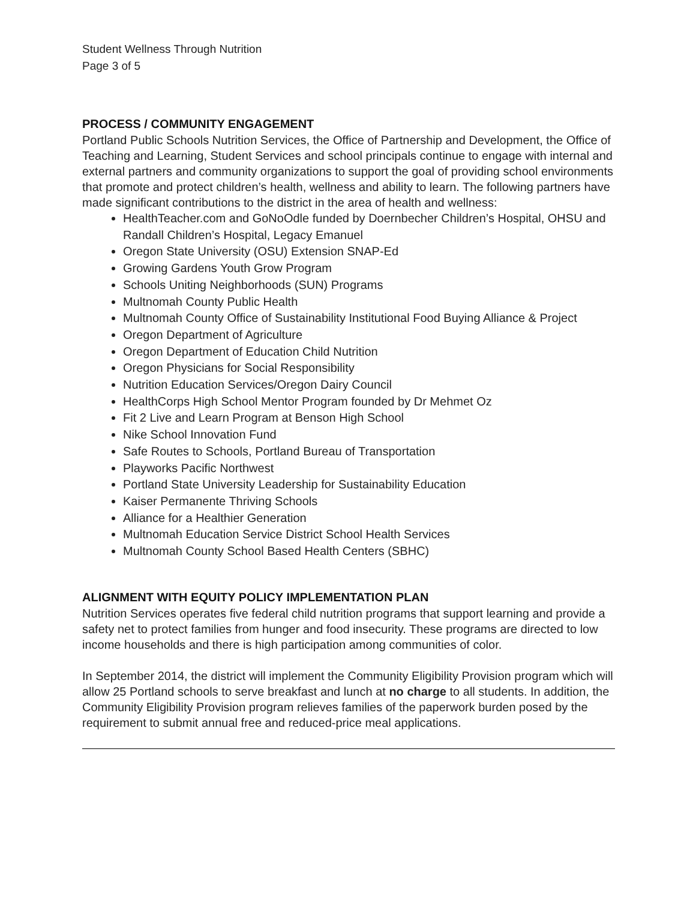Student Wellness Through Nutrition
Page 3 of 5
PROCESS / COMMUNITY ENGAGEMENT
Portland Public Schools Nutrition Services, the Office of Partnership and Development, the Office of Teaching and Learning, Student Services and school principals continue to engage with internal and external partners and community organizations to support the goal of providing school environments that promote and protect children’s health, wellness and ability to learn. The following partners have made significant contributions to the district in the area of health and wellness:
HealthTeacher.com and GoNoOdle funded by Doernbecher Children’s Hospital, OHSU and Randall Children’s Hospital, Legacy Emanuel
Oregon State University (OSU) Extension SNAP-Ed
Growing Gardens Youth Grow Program
Schools Uniting Neighborhoods (SUN) Programs
Multnomah County Public Health
Multnomah County Office of Sustainability Institutional Food Buying Alliance & Project
Oregon Department of Agriculture
Oregon Department of Education Child Nutrition
Oregon Physicians for Social Responsibility
Nutrition Education Services/Oregon Dairy Council
HealthCorps High School Mentor Program founded by Dr Mehmet Oz
Fit 2 Live and Learn Program at Benson High School
Nike School Innovation Fund
Safe Routes to Schools, Portland Bureau of Transportation
Playworks Pacific Northwest
Portland State University Leadership for Sustainability Education
Kaiser Permanente Thriving Schools
Alliance for a Healthier Generation
Multnomah Education Service District School Health Services
Multnomah County School Based Health Centers (SBHC)
ALIGNMENT WITH EQUITY POLICY IMPLEMENTATION PLAN
Nutrition Services operates five federal child nutrition programs that support learning and provide a safety net to protect families from hunger and food insecurity. These programs are directed to low income households and there is high participation among communities of color.
In September 2014, the district will implement the Community Eligibility Provision program which will allow 25 Portland schools to serve breakfast and lunch at no charge to all students. In addition, the Community Eligibility Provision program relieves families of the paperwork burden posed by the requirement to submit annual free and reduced-price meal applications.